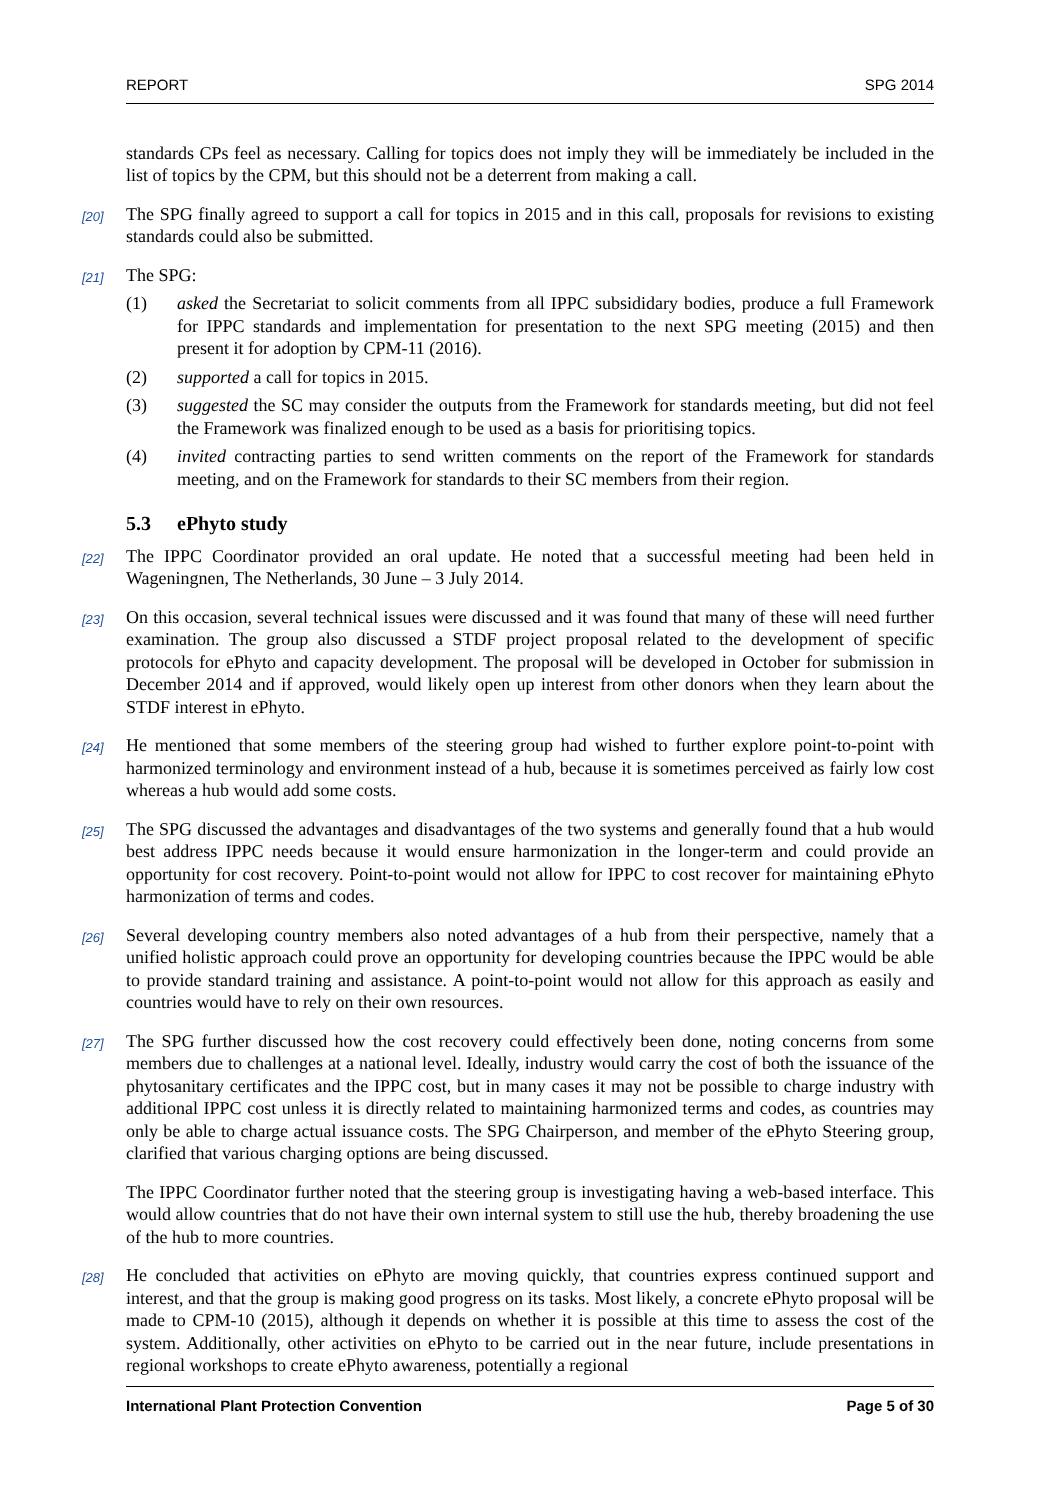REPORT SPG 2014
standards CPs feel as necessary. Calling for topics does not imply they will be immediately be included in the list of topics by the CPM, but this should not be a deterrent from making a call.
[20] The SPG finally agreed to support a call for topics in 2015 and in this call, proposals for revisions to existing standards could also be submitted.
[21] The SPG:
(1) asked the Secretariat to solicit comments from all IPPC subsididary bodies, produce a full Framework for IPPC standards and implementation for presentation to the next SPG meeting (2015) and then present it for adoption by CPM-11 (2016).
(2) supported a call for topics in 2015.
(3) suggested the SC may consider the outputs from the Framework for standards meeting, but did not feel the Framework was finalized enough to be used as a basis for prioritising topics.
(4) invited contracting parties to send written comments on the report of the Framework for standards meeting, and on the Framework for standards to their SC members from their region.
5.3 ePhyto study
[22] The IPPC Coordinator provided an oral update. He noted that a successful meeting had been held in Wageningnen, The Netherlands, 30 June – 3 July 2014.
[23] On this occasion, several technical issues were discussed and it was found that many of these will need further examination. The group also discussed a STDF project proposal related to the development of specific protocols for ePhyto and capacity development. The proposal will be developed in October for submission in December 2014 and if approved, would likely open up interest from other donors when they learn about the STDF interest in ePhyto.
[24] He mentioned that some members of the steering group had wished to further explore point-to-point with harmonized terminology and environment instead of a hub, because it is sometimes perceived as fairly low cost whereas a hub would add some costs.
[25] The SPG discussed the advantages and disadvantages of the two systems and generally found that a hub would best address IPPC needs because it would ensure harmonization in the longer-term and could provide an opportunity for cost recovery. Point-to-point would not allow for IPPC to cost recover for maintaining ePhyto harmonization of terms and codes.
[26] Several developing country members also noted advantages of a hub from their perspective, namely that a unified holistic approach could prove an opportunity for developing countries because the IPPC would be able to provide standard training and assistance. A point-to-point would not allow for this approach as easily and countries would have to rely on their own resources.
[27] The SPG further discussed how the cost recovery could effectively been done, noting concerns from some members due to challenges at a national level. Ideally, industry would carry the cost of both the issuance of the phytosanitary certificates and the IPPC cost, but in many cases it may not be possible to charge industry with additional IPPC cost unless it is directly related to maintaining harmonized terms and codes, as countries may only be able to charge actual issuance costs. The SPG Chairperson, and member of the ePhyto Steering group, clarified that various charging options are being discussed.
The IPPC Coordinator further noted that the steering group is investigating having a web-based interface. This would allow countries that do not have their own internal system to still use the hub, thereby broadening the use of the hub to more countries.
[28] He concluded that activities on ePhyto are moving quickly, that countries express continued support and interest, and that the group is making good progress on its tasks. Most likely, a concrete ePhyto proposal will be made to CPM-10 (2015), although it depends on whether it is possible at this time to assess the cost of the system. Additionally, other activities on ePhyto to be carried out in the near future, include presentations in regional workshops to create ePhyto awareness, potentially a regional
International Plant Protection Convention Page 5 of 30